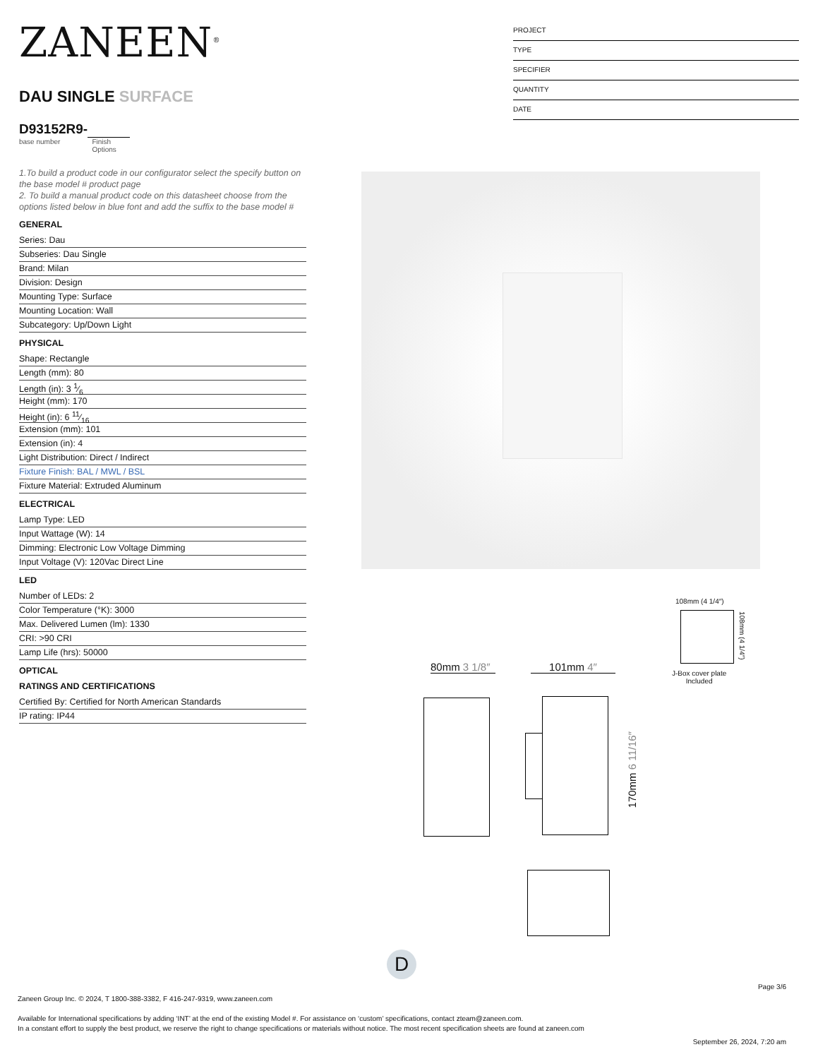ZANEEN<sup>®</sup>
DAU SINGLE SURFACE
D93152R9-
base number Finish
Options
PROJECT
TYPE
SPECIFIER
QUANTITY
DATE
1.To build a product code in our configurator select the specify button on the base model # product page
2. To build a manual product code on this datasheet choose from the options listed below in blue font and add the suffix to the base model #
GENERAL
Series: Dau
Subseries: Dau Single
Brand: Milan
Division: Design
Mounting Type: Surface
Mounting Location: Wall
Subcategory: Up/Down Light
PHYSICAL
Shape: Rectangle
Length (mm): 80
Length (in): 3 1⁄6
Height (mm): 170
Height (in): 6 11⁄16
Extension (mm): 101
Extension (in): 4
Light Distribution: Direct / Indirect
Fixture Finish: BAL / MWL / BSL
Fixture Material: Extruded Aluminum
ELECTRICAL
Lamp Type: LED
Input Wattage (W): 14
Dimming: Electronic Low Voltage Dimming
Input Voltage (V): 120Vac Direct Line
LED
Number of LEDs: 2
Color Temperature (°K): 3000
Max. Delivered Lumen (lm): 1330
CRI: >90 CRI
Lamp Life (hrs): 50000
OPTICAL
RATINGS AND CERTIFICATIONS
Certified By: Certified for North American Standards
IP rating: IP44
108mm (4 1/4″)
108mm (4 1/4″)
J-Box cover plate
Included
80mm 3 1/8″
101mm 4″
170mm 6 11/16″
D
Page 3/6
Zaneen Group Inc. © 2024, T 1800-388-3382, F 416-247-9319, www.zaneen.com
Available for International specifications by adding ‘INT’ at the end of the existing Model #. For assistance on ‘custom’ specifications, contact zteam@zaneen.com.
In a constant effort to supply the best product, we reserve the right to change specifications or materials without notice. The most recent specification sheets are found at zaneen.com
September 26, 2024, 7:20 am